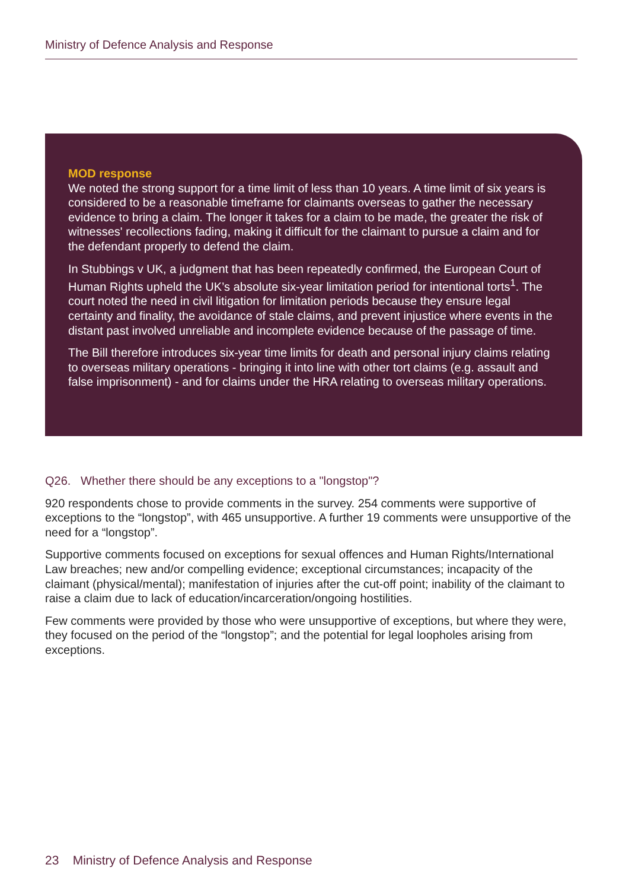Ministry of Defence Analysis and Response
MOD response
We noted the strong support for a time limit of less than 10 years. A time limit of six years is considered to be a reasonable timeframe for claimants overseas to gather the necessary evidence to bring a claim. The longer it takes for a claim to be made, the greater the risk of witnesses' recollections fading, making it difficult for the claimant to pursue a claim and for the defendant properly to defend the claim.
In Stubbings v UK, a judgment that has been repeatedly confirmed, the European Court of Human Rights upheld the UK’s absolute six-year limitation period for intentional torts<sup>1</sup>. The court noted the need in civil litigation for limitation periods because they ensure legal certainty and finality, the avoidance of stale claims, and prevent injustice where events in the distant past involved unreliable and incomplete evidence because of the passage of time.
The Bill therefore introduces six-year time limits for death and personal injury claims relating to overseas military operations - bringing it into line with other tort claims (e.g. assault and false imprisonment) - and for claims under the HRA relating to overseas military operations.
Q26. Whether there should be any exceptions to a "longstop"?
920 respondents chose to provide comments in the survey. 254 comments were supportive of exceptions to the “longstop”, with 465 unsupportive. A further 19 comments were unsupportive of the need for a “longstop”.
Supportive comments focused on exceptions for sexual offences and Human Rights/International Law breaches; new and/or compelling evidence; exceptional circumstances; incapacity of the claimant (physical/mental); manifestation of injuries after the cut-off point; inability of the claimant to raise a claim due to lack of education/incarceration/ongoing hostilities.
Few comments were provided by those who were unsupportive of exceptions, but where they were, they focused on the period of the “longstop”; and the potential for legal loopholes arising from exceptions.
23 Ministry of Defence Analysis and Response